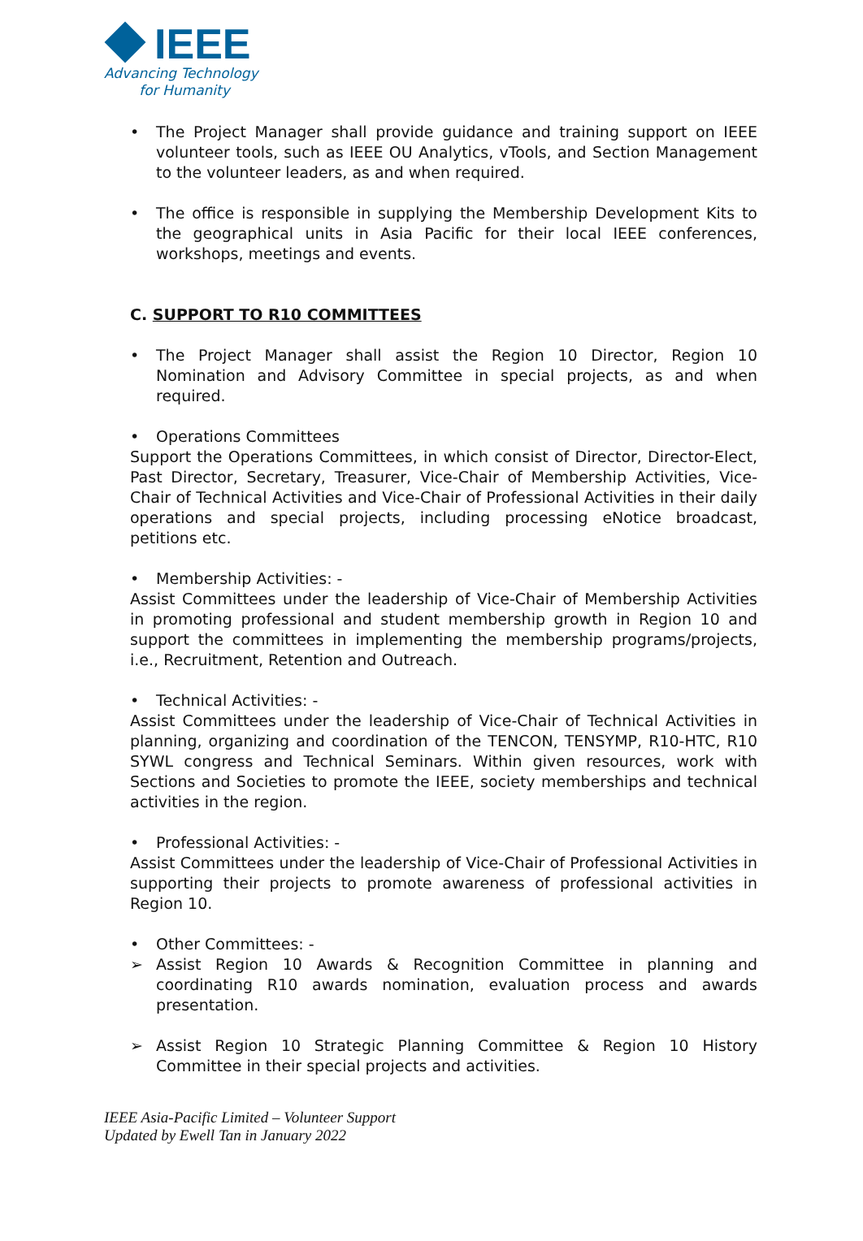IEEE
Advancing Technology
for Humanity
• The Project Manager shall provide guidance and training support on IEEE volunteer tools, such as IEEE OU Analytics, vTools, and Section Management to the volunteer leaders, as and when required.
• The office is responsible in supplying the Membership Development Kits to the geographical units in Asia Pacific for their local IEEE conferences, workshops, meetings and events.
C. SUPPORT TO R10 COMMITTEES
• The Project Manager shall assist the Region 10 Director, Region 10 Nomination and Advisory Committee in special projects, as and when required.
• Operations Committees
Support the Operations Committees, in which consist of Director, Director-Elect, Past Director, Secretary, Treasurer, Vice-Chair of Membership Activities, Vice-Chair of Technical Activities and Vice-Chair of Professional Activities in their daily operations and special projects, including processing eNotice broadcast, petitions etc.
• Membership Activities: -
Assist Committees under the leadership of Vice-Chair of Membership Activities in promoting professional and student membership growth in Region 10 and support the committees in implementing the membership programs/projects, i.e., Recruitment, Retention and Outreach.
• Technical Activities: -
Assist Committees under the leadership of Vice-Chair of Technical Activities in planning, organizing and coordination of the TENCON, TENSYMP, R10-HTC, R10 SYWL congress and Technical Seminars. Within given resources, work with Sections and Societies to promote the IEEE, society memberships and technical activities in the region.
• Professional Activities: -
Assist Committees under the leadership of Vice-Chair of Professional Activities in supporting their projects to promote awareness of professional activities in Region 10.
• Other Committees: -
➢ Assist Region 10 Awards & Recognition Committee in planning and coordinating R10 awards nomination, evaluation process and awards presentation.
➢ Assist Region 10 Strategic Planning Committee & Region 10 History Committee in their special projects and activities.
IEEE Asia-Pacific Limited – Volunteer Support
Updated by Ewell Tan in January 2022